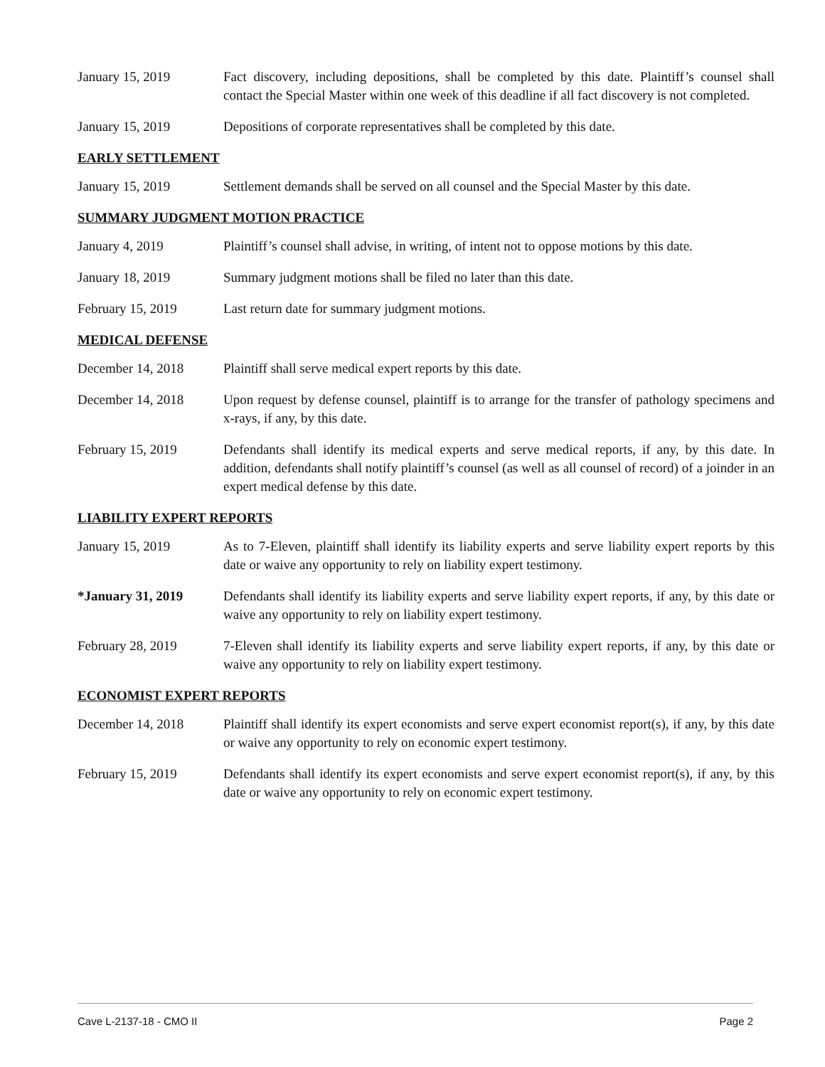January 15, 2019 Fact discovery, including depositions, shall be completed by this date. Plaintiff’s counsel shall contact the Special Master within one week of this deadline if all fact discovery is not completed.
January 15, 2019 Depositions of corporate representatives shall be completed by this date.
EARLY SETTLEMENT
January 15, 2019 Settlement demands shall be served on all counsel and the Special Master by this date.
SUMMARY JUDGMENT MOTION PRACTICE
January 4, 2019 Plaintiff’s counsel shall advise, in writing, of intent not to oppose motions by this date.
January 18, 2019 Summary judgment motions shall be filed no later than this date.
February 15, 2019 Last return date for summary judgment motions.
MEDICAL DEFENSE
December 14, 2018 Plaintiff shall serve medical expert reports by this date.
December 14, 2018 Upon request by defense counsel, plaintiff is to arrange for the transfer of pathology specimens and x-rays, if any, by this date.
February 15, 2019 Defendants shall identify its medical experts and serve medical reports, if any, by this date. In addition, defendants shall notify plaintiff’s counsel (as well as all counsel of record) of a joinder in an expert medical defense by this date.
LIABILITY EXPERT REPORTS
January 15, 2019 As to 7-Eleven, plaintiff shall identify its liability experts and serve liability expert reports by this date or waive any opportunity to rely on liability expert testimony.
*January 31, 2019 Defendants shall identify its liability experts and serve liability expert reports, if any, by this date or waive any opportunity to rely on liability expert testimony.
February 28, 2019 7-Eleven shall identify its liability experts and serve liability expert reports, if any, by this date or waive any opportunity to rely on liability expert testimony.
ECONOMIST EXPERT REPORTS
December 14, 2018 Plaintiff shall identify its expert economists and serve expert economist report(s), if any, by this date or waive any opportunity to rely on economic expert testimony.
February 15, 2019 Defendants shall identify its expert economists and serve expert economist report(s), if any, by this date or waive any opportunity to rely on economic expert testimony.
Cave L-2137-18 - CMO II Page 2